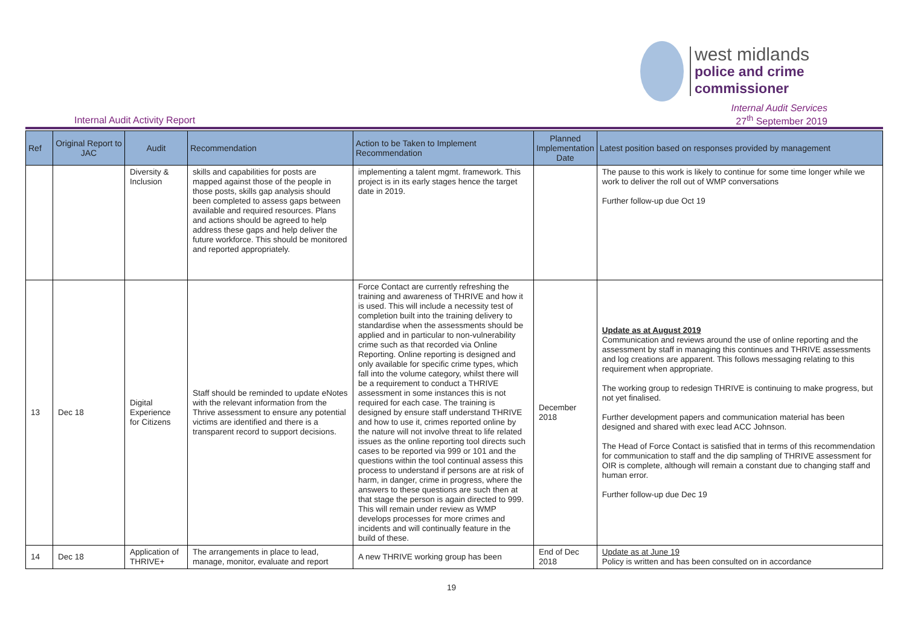west midlands
police and crime
commissioner
Internal Audit Activity Report
Internal Audit Services
27<sup>th</sup> September 2019
| Ref | Original Report to JAC | Audit | Recommendation | Action to be Taken to Implement Recommendation | Planned Implementation Date | Latest position based on responses provided by management |
| --- | --- | --- | --- | --- | --- | --- |
| | | Diversity & Inclusion | skills and capabilities for posts are mapped against those of the people in those posts, skills gap analysis should been completed to assess gaps between available and required resources. Plans and actions should be agreed to help address these gaps and help deliver the future workforce. This should be monitored and reported appropriately. | implementing a talent mgmt. framework. This project is in its early stages hence the target date in 2019. | | The pause to this work is likely to continue for some time longer while we work to deliver the roll out of WMP conversations Further follow-up due Oct 19 |
| 13 | Dec 18 | Digital Experience for Citizens | Staff should be reminded to update eNotes with the relevant information from the Thrive assessment to ensure any potential victims are identified and there is a transparent record to support decisions. | Force Contact are currently refreshing the training and awareness of THRIVE and how it is used. This will include a necessity test of completion built into the training delivery to standardise when the assessments should be applied and in particular to non-vulnerability crime such as that recorded via Online Reporting. Online reporting is designed and only available for specific crime types, which fall into the volume category, whilst there will be a requirement to conduct a THRIVE assessment in some instances this is not required for each case. The training is designed by ensure staff understand THRIVE and how to use it, crimes reported online by the nature will not involve threat to life related issues as the online reporting tool directs such cases to be reported via 999 or 101 and the questions within the tool continual assess this process to understand if persons are at risk of harm, in danger, crime in progress, where the answers to these questions are such then at that stage the person is again directed to 999. This will remain under review as WMP develops processes for more crimes and incidents and will continually feature in the build of these. | December 2018 | Update as at August 2019 Communication and reviews around the use of online reporting and the assessment by staff in managing this continues and THRIVE assessments and log creations are apparent. This follows messaging relating to this requirement when appropriate. The working group to redesign THRIVE is continuing to make progress, but not yet finalised. Further development papers and communication material has been designed and shared with exec lead ACC Johnson. The Head of Force Contact is satisfied that in terms of this recommendation for communication to staff and the dip sampling of THRIVE assessment for OIR is complete, although will remain a constant due to changing staff and human error. Further follow-up due Dec 19 |
| 14 | Dec 18 | Application of THRIVE+ | The arrangements in place to lead, manage, monitor, evaluate and report | A new THRIVE working group has been | End of Dec 2018 | Update as at June 19 Policy is written and has been consulted on in accordance |
19